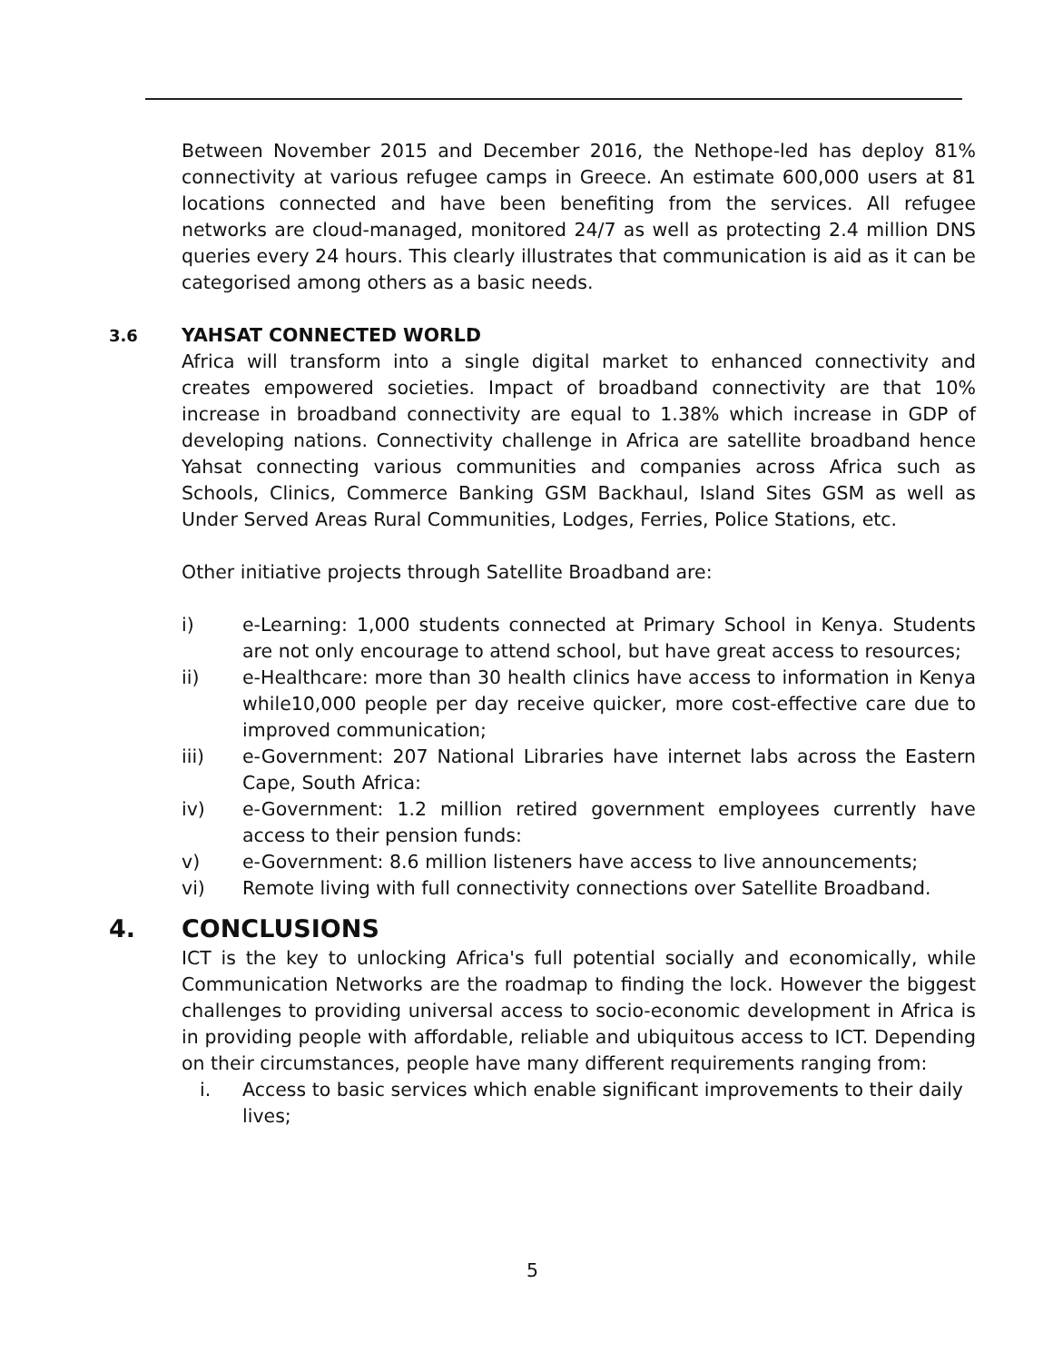Between November 2015 and December 2016, the Nethope-led has deploy 81% connectivity at various refugee camps in Greece. An estimate 600,000 users at 81 locations connected and have been benefiting from the services. All refugee networks are cloud-managed, monitored 24/7 as well as protecting 2.4 million DNS queries every 24 hours. This clearly illustrates that communication is aid as it can be categorised among others as a basic needs.
3.6 YAHSAT CONNECTED WORLD
Africa will transform into a single digital market to enhanced connectivity and creates empowered societies. Impact of broadband connectivity are that 10% increase in broadband connectivity are equal to 1.38% which increase in GDP of developing nations. Connectivity challenge in Africa are satellite broadband hence Yahsat connecting various communities and companies across Africa such as Schools, Clinics, Commerce Banking GSM Backhaul, Island Sites GSM as well as Under Served Areas Rural Communities, Lodges, Ferries, Police Stations, etc.
Other initiative projects through Satellite Broadband are:
i) e-Learning: 1,000 students connected at Primary School in Kenya. Students are not only encourage to attend school, but have great access to resources;
ii) e-Healthcare: more than 30 health clinics have access to information in Kenya while10,000 people per day receive quicker, more cost-effective care due to improved communication;
iii) e-Government: 207 National Libraries have internet labs across the Eastern Cape, South Africa:
iv) e-Government: 1.2 million retired government employees currently have access to their pension funds:
v) e-Government: 8.6 million listeners have access to live announcements;
vi) Remote living with full connectivity connections over Satellite Broadband.
4. CONCLUSIONS
ICT is the key to unlocking Africa's full potential socially and economically, while Communication Networks are the roadmap to finding the lock. However the biggest challenges to providing universal access to socio-economic development in Africa is in providing people with affordable, reliable and ubiquitous access to ICT. Depending on their circumstances, people have many different requirements ranging from:
i. Access to basic services which enable significant improvements to their daily lives;
5